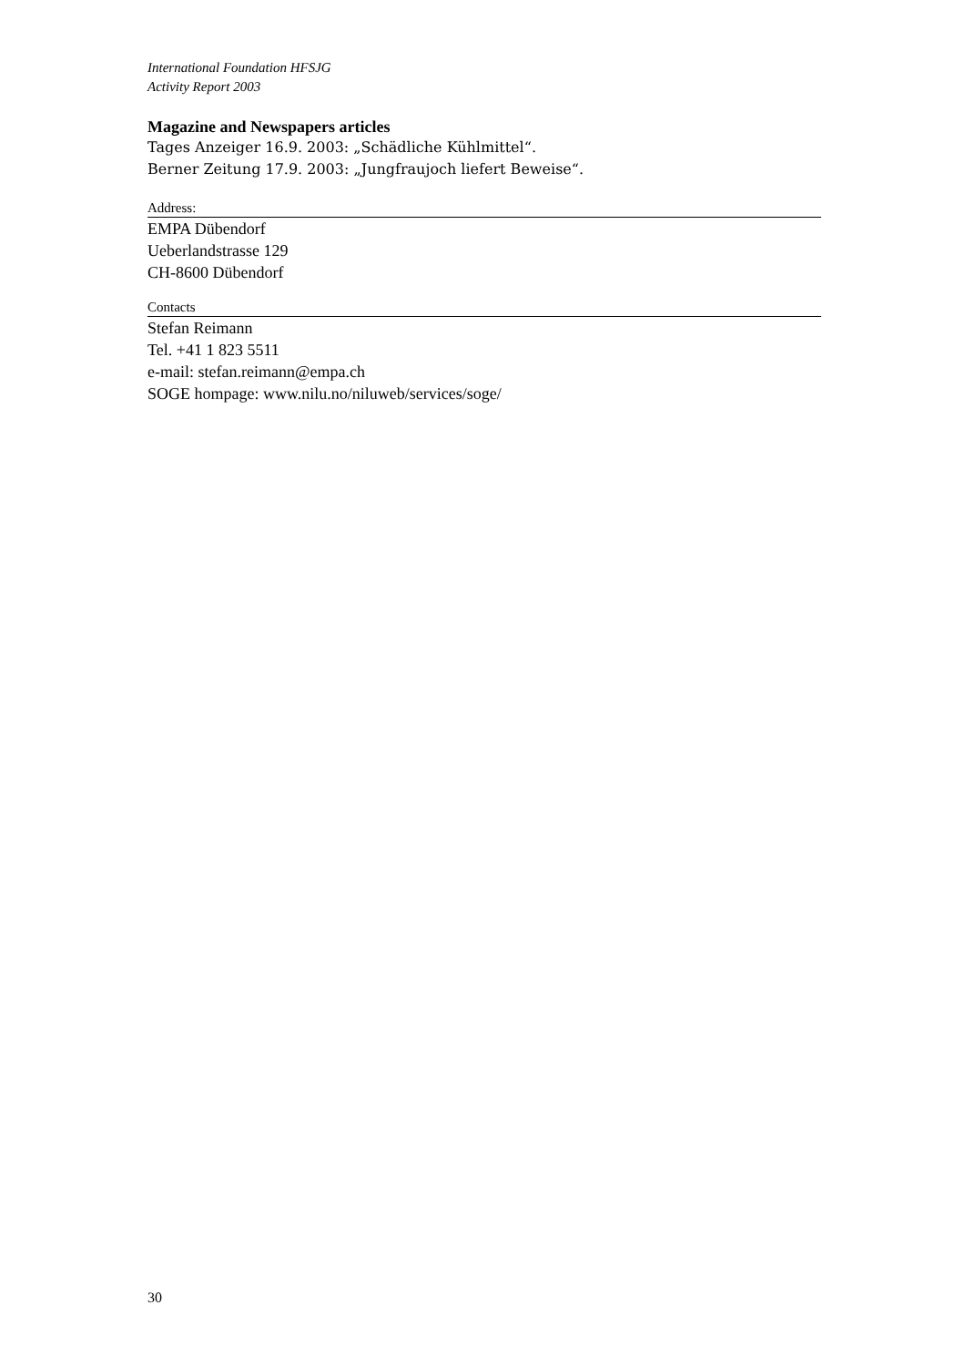International Foundation HFSJG
Activity Report 2003
Magazine and Newspapers articles
Tages Anzeiger 16.9. 2003: „Schädliche Kühlmittel“.
Berner Zeitung 17.9. 2003: „Jungfraujoch liefert Beweise“.
Address:
EMPA Dübendorf
Ueberlandstrasse 129
CH-8600 Dübendorf
Contacts
Stefan Reimann
Tel. +41 1 823 5511
e-mail: stefan.reimann@empa.ch
SOGE hompage: www.nilu.no/niluweb/services/soge/
30